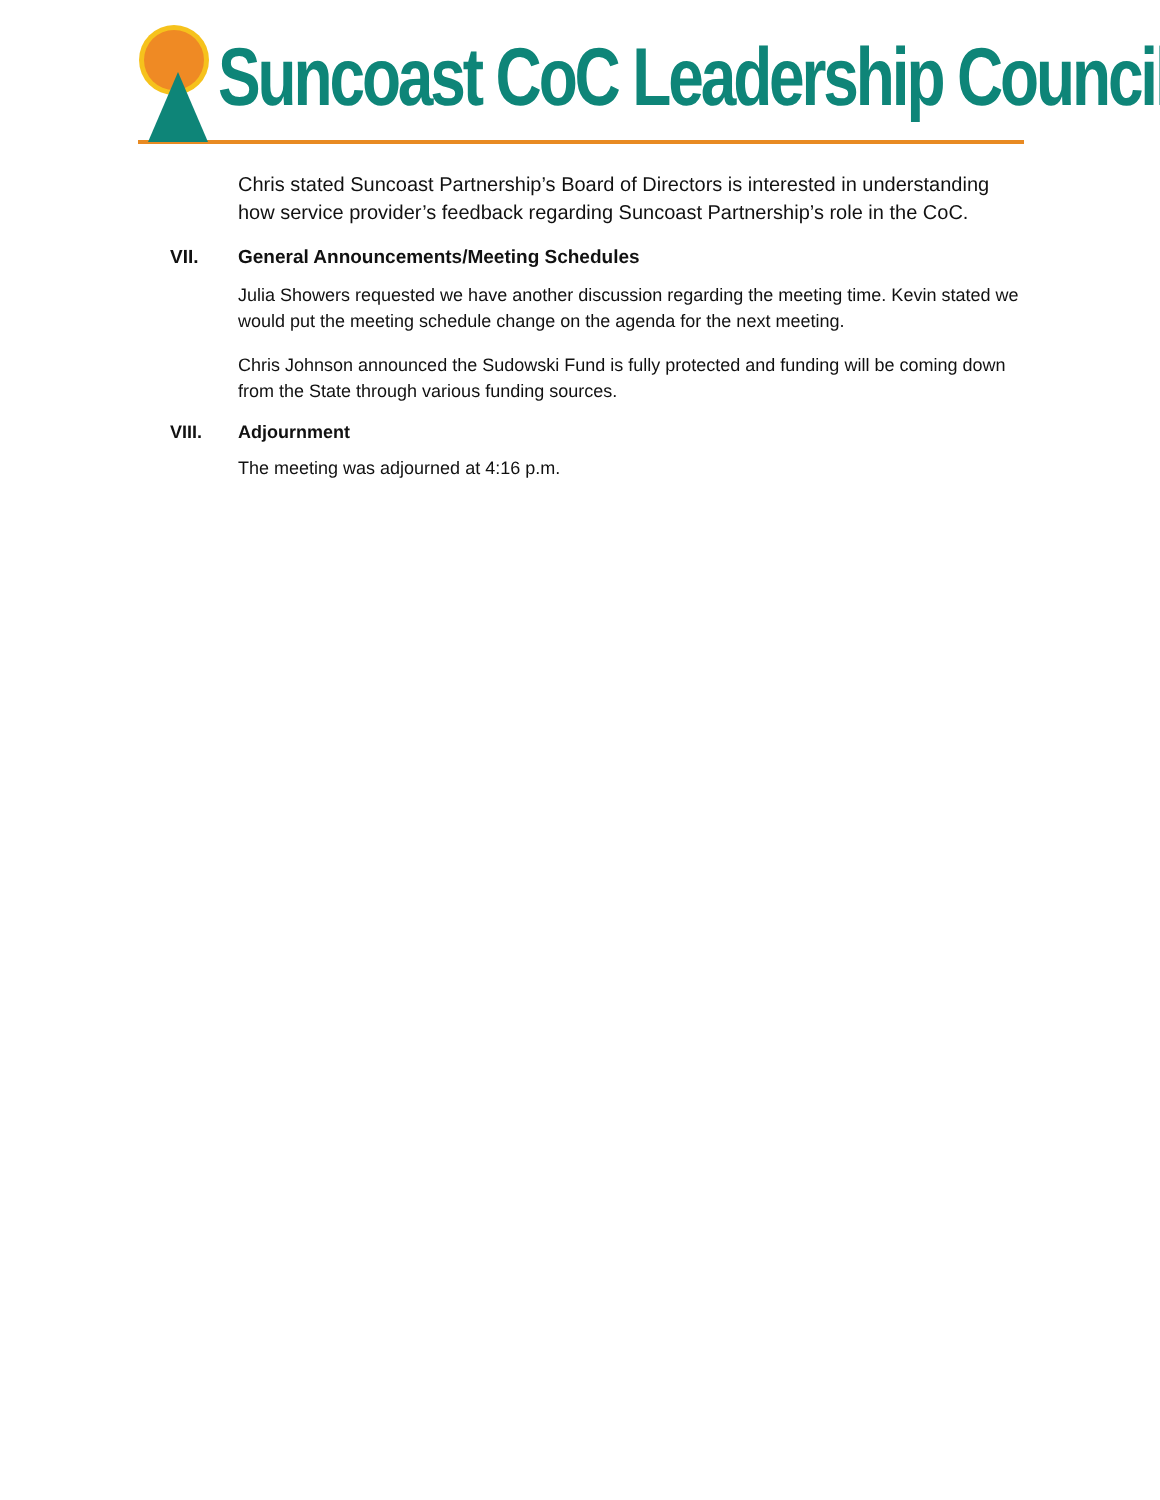Suncoast CoC Leadership Council
Chris stated Suncoast Partnership’s Board of Directors is interested in understanding how service provider’s feedback regarding Suncoast Partnership’s role in the CoC.
VII. General Announcements/Meeting Schedules
Julia Showers requested we have another discussion regarding the meeting time. Kevin stated we would put the meeting schedule change on the agenda for the next meeting.
Chris Johnson announced the Sudowski Fund is fully protected and funding will be coming down from the State through various funding sources.
VIII. Adjournment
The meeting was adjourned at 4:16 p.m.